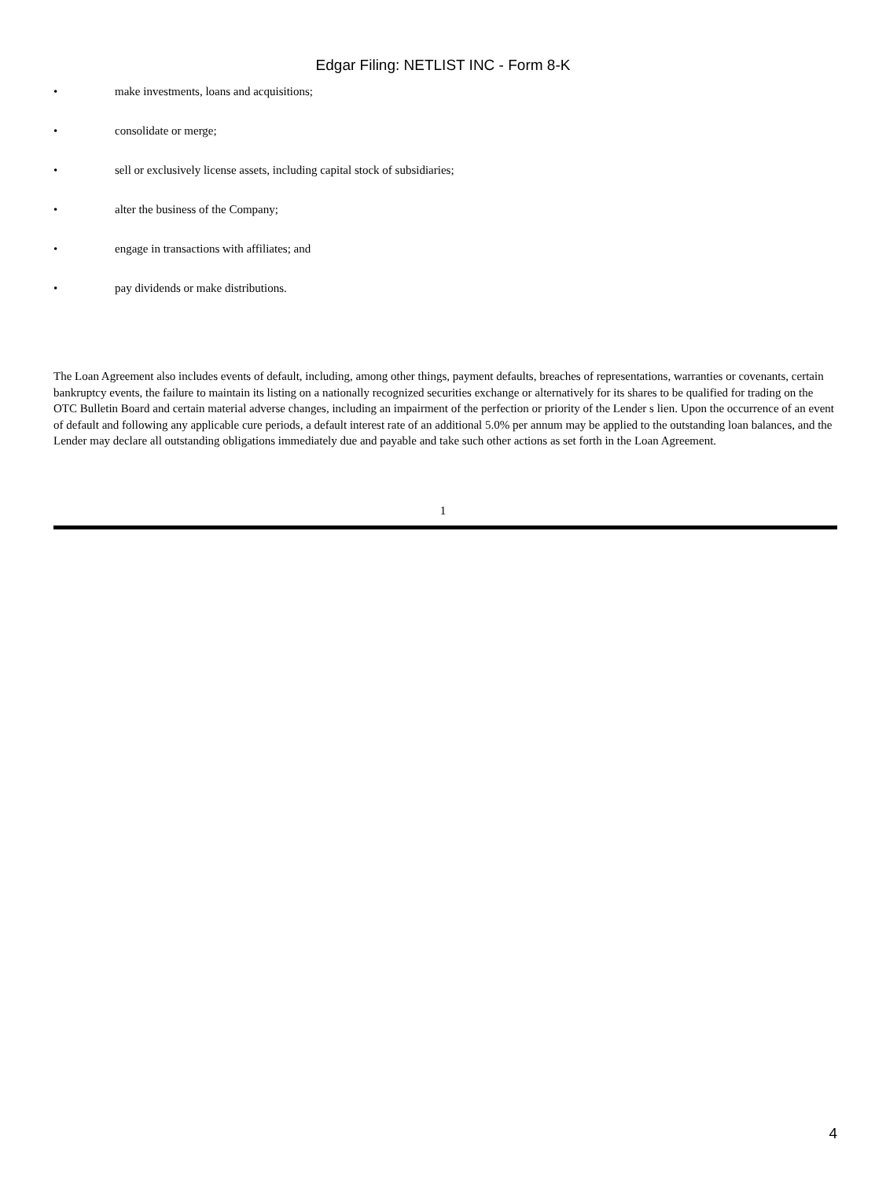Edgar Filing: NETLIST INC - Form 8-K
• make investments, loans and acquisitions;
• consolidate or merge;
• sell or exclusively license assets, including capital stock of subsidiaries;
• alter the business of the Company;
• engage in transactions with affiliates; and
• pay dividends or make distributions.
The Loan Agreement also includes events of default, including, among other things, payment defaults, breaches of representations, warranties or covenants, certain bankruptcy events, the failure to maintain its listing on a nationally recognized securities exchange or alternatively for its shares to be qualified for trading on the OTC Bulletin Board and certain material adverse changes, including an impairment of the perfection or priority of the Lender s lien. Upon the occurrence of an event of default and following any applicable cure periods, a default interest rate of an additional 5.0% per annum may be applied to the outstanding loan balances, and the Lender may declare all outstanding obligations immediately due and payable and take such other actions as set forth in the Loan Agreement.
1
4